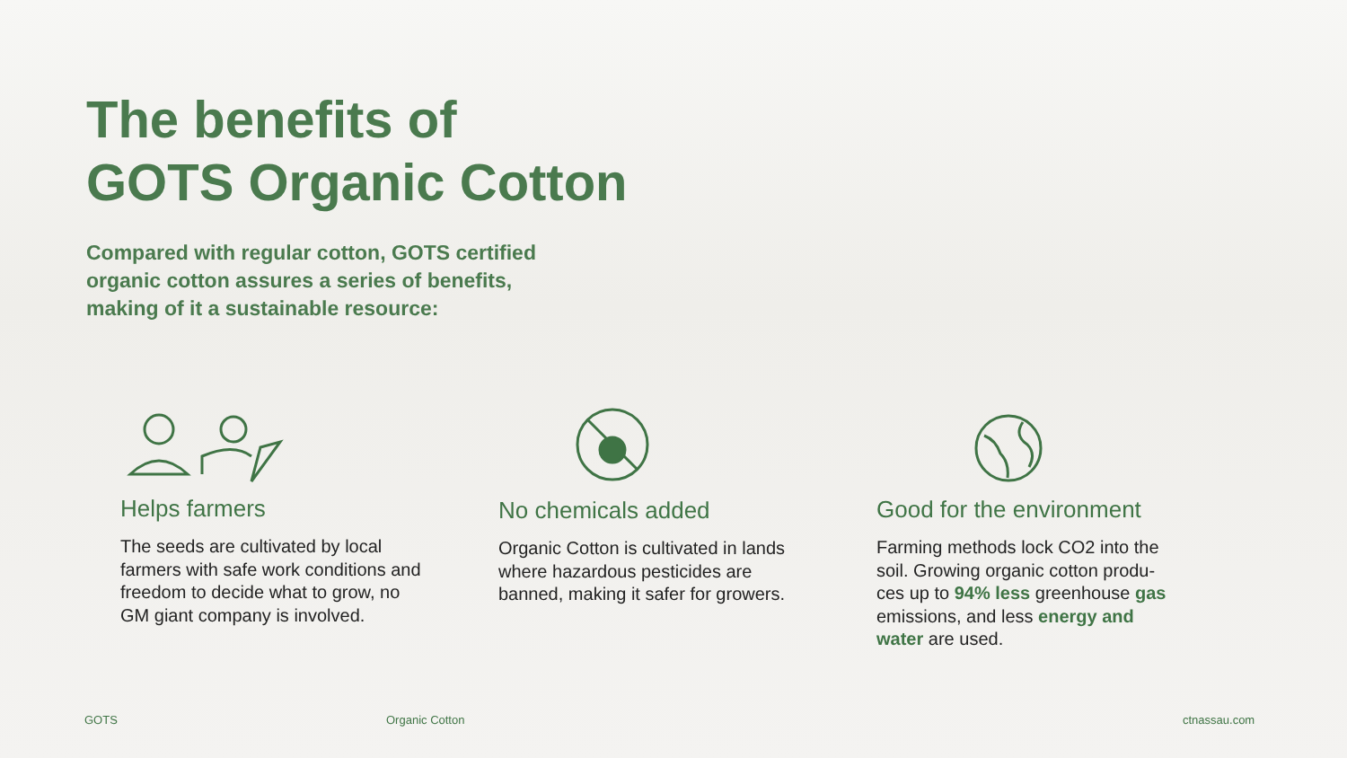The benefits of
GOTS Organic Cotton
Compared with regular cotton, GOTS certified organic cotton assures a series of benefits, making of it a sustainable resource:
Helps farmers
The seeds are cultivated by local farmers with safe work conditions and freedom to decide what to grow, no GM giant company is involved.
No chemicals added
Organic Cotton is cultivated in lands where hazardous pesticides are banned, making it safer for growers.
Good for the environment
Farming methods lock CO2 into the soil. Growing organic cotton produ-ces up to 94% less greenhouse gas emissions, and less energy and water are used.
GOTS Organic Cotton ctnassau.com